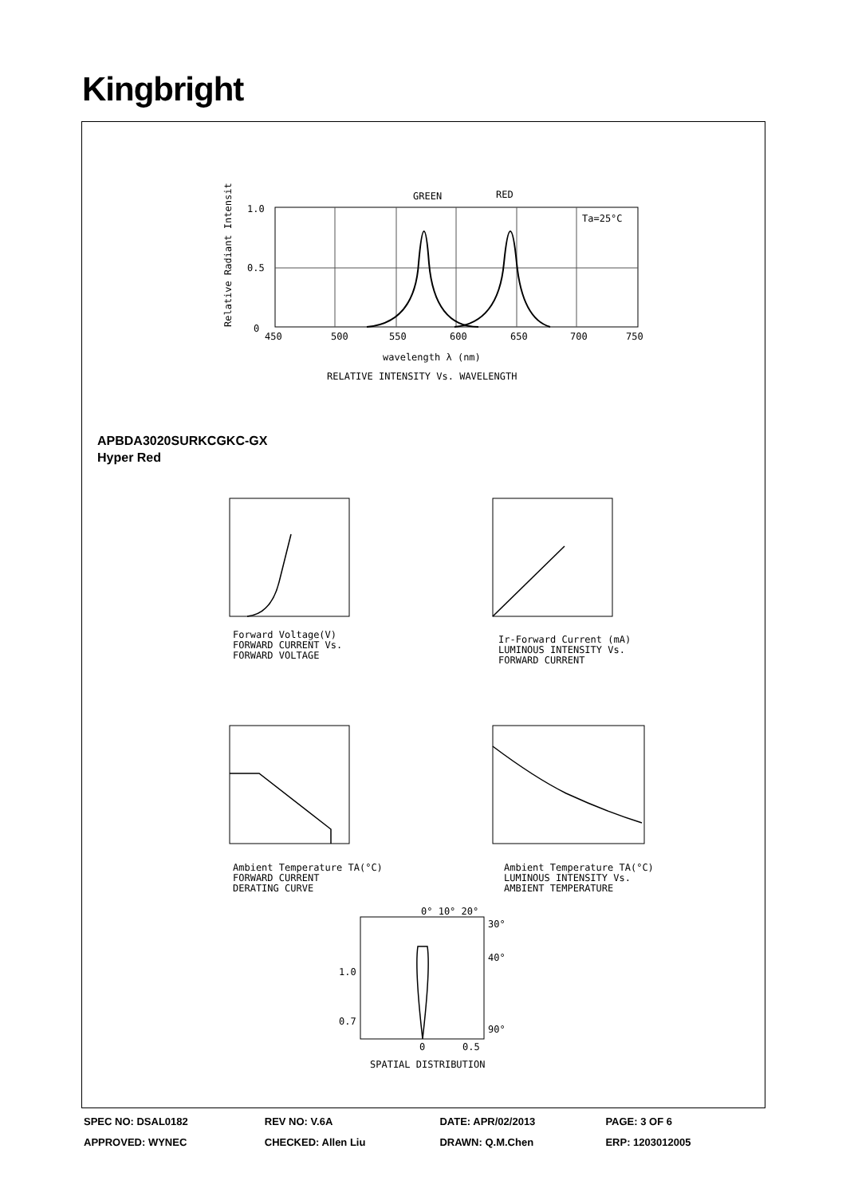Kingbright
1.0
0.5
0
450
500
550
600
650
700
750
GREEN
RED
Ta=25°C
wavelength λ (nm)
RELATIVE INTENSITY Vs. WAVELENGTH
Relative Radiant Intensity
APBDA3020SURKCGKC-GX
Hyper Red
Forward Voltage(V)
FORWARD CURRENT Vs.
FORWARD VOLTAGE
Ir-Forward Current (mA)
LUMINOUS INTENSITY Vs.
FORWARD CURRENT
Ambient Temperature TA(°C)
FORWARD CURRENT
DERATING CURVE
Ambient Temperature TA(°C)
LUMINOUS INTENSITY Vs.
AMBIENT TEMPERATURE
0° 10° 20°
1.0
0.7
30°
40°
90°
0
0.5
SPATIAL DISTRIBUTION
| SPEC NO: DSAL0182 | REV NO: V.6A | DATE: APR/02/2013 | PAGE: 3 OF 6 |
| APPROVED: WYNEC | CHECKED: Allen Liu | DRAWN: Q.M.Chen | ERP: 1203012005 |